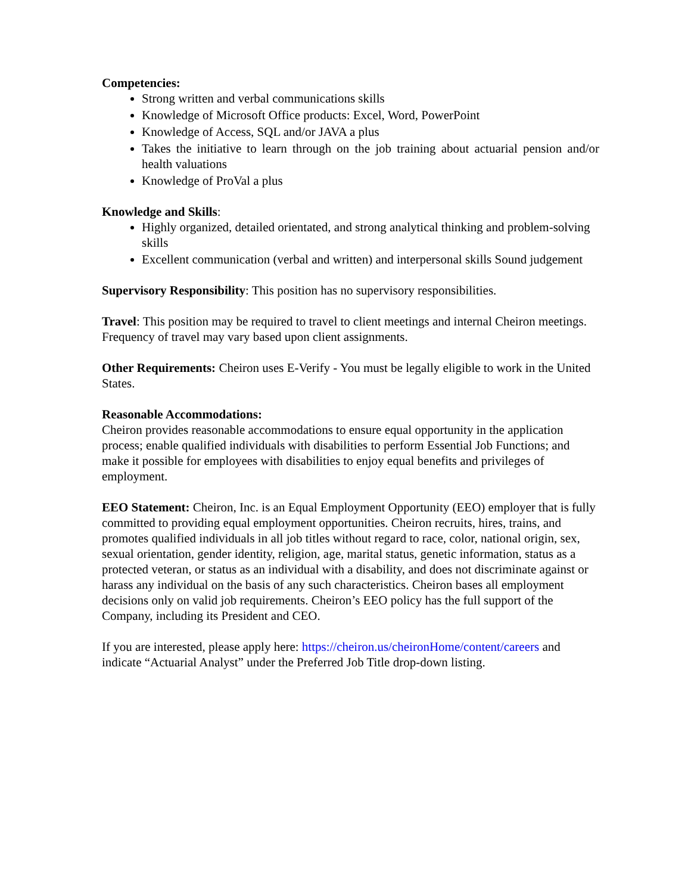Competencies:
Strong written and verbal communications skills
Knowledge of Microsoft Office products: Excel, Word, PowerPoint
Knowledge of Access, SQL and/or JAVA a plus
Takes the initiative to learn through on the job training about actuarial pension and/or health valuations
Knowledge of ProVal a plus
Knowledge and Skills:
Highly organized, detailed orientated, and strong analytical thinking and problem-solving skills
Excellent communication (verbal and written) and interpersonal skills Sound judgement
Supervisory Responsibility: This position has no supervisory responsibilities.
Travel: This position may be required to travel to client meetings and internal Cheiron meetings. Frequency of travel may vary based upon client assignments.
Other Requirements: Cheiron uses E-Verify - You must be legally eligible to work in the United States.
Reasonable Accommodations:
Cheiron provides reasonable accommodations to ensure equal opportunity in the application process; enable qualified individuals with disabilities to perform Essential Job Functions; and make it possible for employees with disabilities to enjoy equal benefits and privileges of employment.
EEO Statement: Cheiron, Inc. is an Equal Employment Opportunity (EEO) employer that is fully committed to providing equal employment opportunities. Cheiron recruits, hires, trains, and promotes qualified individuals in all job titles without regard to race, color, national origin, sex, sexual orientation, gender identity, religion, age, marital status, genetic information, status as a protected veteran, or status as an individual with a disability, and does not discriminate against or harass any individual on the basis of any such characteristics. Cheiron bases all employment decisions only on valid job requirements. Cheiron’s EEO policy has the full support of the Company, including its President and CEO.
If you are interested, please apply here: https://cheiron.us/cheironHome/content/careers and indicate “Actuarial Analyst” under the Preferred Job Title drop-down listing.